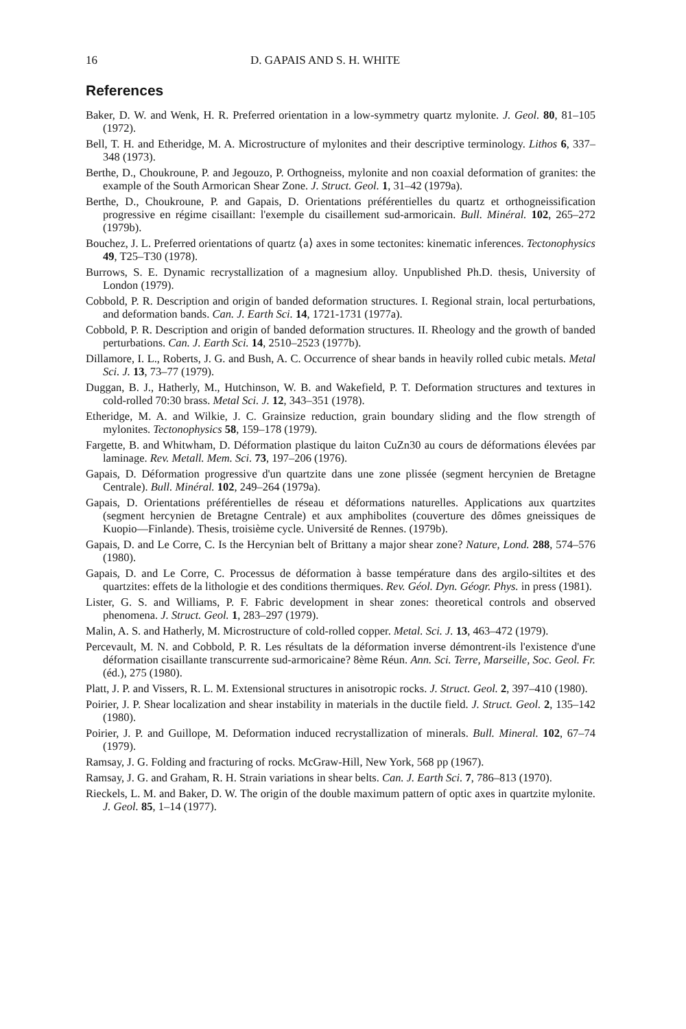16 D. GAPAIS AND S. H. WHITE
References
Baker, D. W. and Wenk, H. R. Preferred orientation in a low-symmetry quartz mylonite. J. Geol. 80, 81–105 (1972).
Bell, T. H. and Etheridge, M. A. Microstructure of mylonites and their descriptive terminology. Lithos 6, 337–348 (1973).
Berthe, D., Choukroune, P. and Jegouzo, P. Orthogneiss, mylonite and non coaxial deformation of granites: the example of the South Armorican Shear Zone. J. Struct. Geol. 1, 31–42 (1979a).
Berthe, D., Choukroune, P. and Gapais, D. Orientations préférentielles du quartz et orthogneissification progressive en régime cisaillant: l'exemple du cisaillement sud-armoricain. Bull. Minéral. 102, 265–272 (1979b).
Bouchez, J. L. Preferred orientations of quartz ⟨a⟩ axes in some tectonites: kinematic inferences. Tectonophysics 49, T25–T30 (1978).
Burrows, S. E. Dynamic recrystallization of a magnesium alloy. Unpublished Ph.D. thesis, University of London (1979).
Cobbold, P. R. Description and origin of banded deformation structures. I. Regional strain, local perturbations, and deformation bands. Can. J. Earth Sci. 14, 1721-1731 (1977a).
Cobbold, P. R. Description and origin of banded deformation structures. II. Rheology and the growth of banded perturbations. Can. J. Earth Sci. 14, 2510–2523 (1977b).
Dillamore, I. L., Roberts, J. G. and Bush, A. C. Occurrence of shear bands in heavily rolled cubic metals. Metal Sci. J. 13, 73–77 (1979).
Duggan, B. J., Hatherly, M., Hutchinson, W. B. and Wakefield, P. T. Deformation structures and textures in cold-rolled 70:30 brass. Metal Sci. J. 12, 343–351 (1978).
Etheridge, M. A. and Wilkie, J. C. Grainsize reduction, grain boundary sliding and the flow strength of mylonites. Tectonophysics 58, 159–178 (1979).
Fargette, B. and Whitwham, D. Déformation plastique du laiton CuZn30 au cours de déformations élevées par laminage. Rev. Metall. Mem. Sci. 73, 197–206 (1976).
Gapais, D. Déformation progressive d'un quartzite dans une zone plissée (segment hercynien de Bretagne Centrale). Bull. Minéral. 102, 249–264 (1979a).
Gapais, D. Orientations préférentielles de réseau et déformations naturelles. Applications aux quartzites (segment hercynien de Bretagne Centrale) et aux amphibolites (couverture des dômes gneissiques de Kuopio—Finlande). Thesis, troisième cycle. Université de Rennes. (1979b).
Gapais, D. and Le Corre, C. Is the Hercynian belt of Brittany a major shear zone? Nature, Lond. 288, 574–576 (1980).
Gapais, D. and Le Corre, C. Processus de déformation à basse température dans des argilo-siltites et des quartzites: effets de la lithologie et des conditions thermiques. Rev. Géol. Dyn. Géogr. Phys. in press (1981).
Lister, G. S. and Williams, P. F. Fabric development in shear zones: theoretical controls and observed phenomena. J. Struct. Geol. 1, 283–297 (1979).
Malin, A. S. and Hatherly, M. Microstructure of cold-rolled copper. Metal. Sci. J. 13, 463–472 (1979).
Percevault, M. N. and Cobbold, P. R. Les résultats de la déformation inverse démontrent-ils l'existence d'une déformation cisaillante transcurrente sud-armoricaine? 8ème Réun. Ann. Sci. Terre, Marseille, Soc. Geol. Fr. (éd.), 275 (1980).
Platt, J. P. and Vissers, R. L. M. Extensional structures in anisotropic rocks. J. Struct. Geol. 2, 397–410 (1980).
Poirier, J. P. Shear localization and shear instability in materials in the ductile field. J. Struct. Geol. 2, 135–142 (1980).
Poirier, J. P. and Guillope, M. Deformation induced recrystallization of minerals. Bull. Mineral. 102, 67–74 (1979).
Ramsay, J. G. Folding and fracturing of rocks. McGraw-Hill, New York, 568 pp (1967).
Ramsay, J. G. and Graham, R. H. Strain variations in shear belts. Can. J. Earth Sci. 7, 786–813 (1970).
Rieckels, L. M. and Baker, D. W. The origin of the double maximum pattern of optic axes in quartzite mylonite. J. Geol. 85, 1–14 (1977).